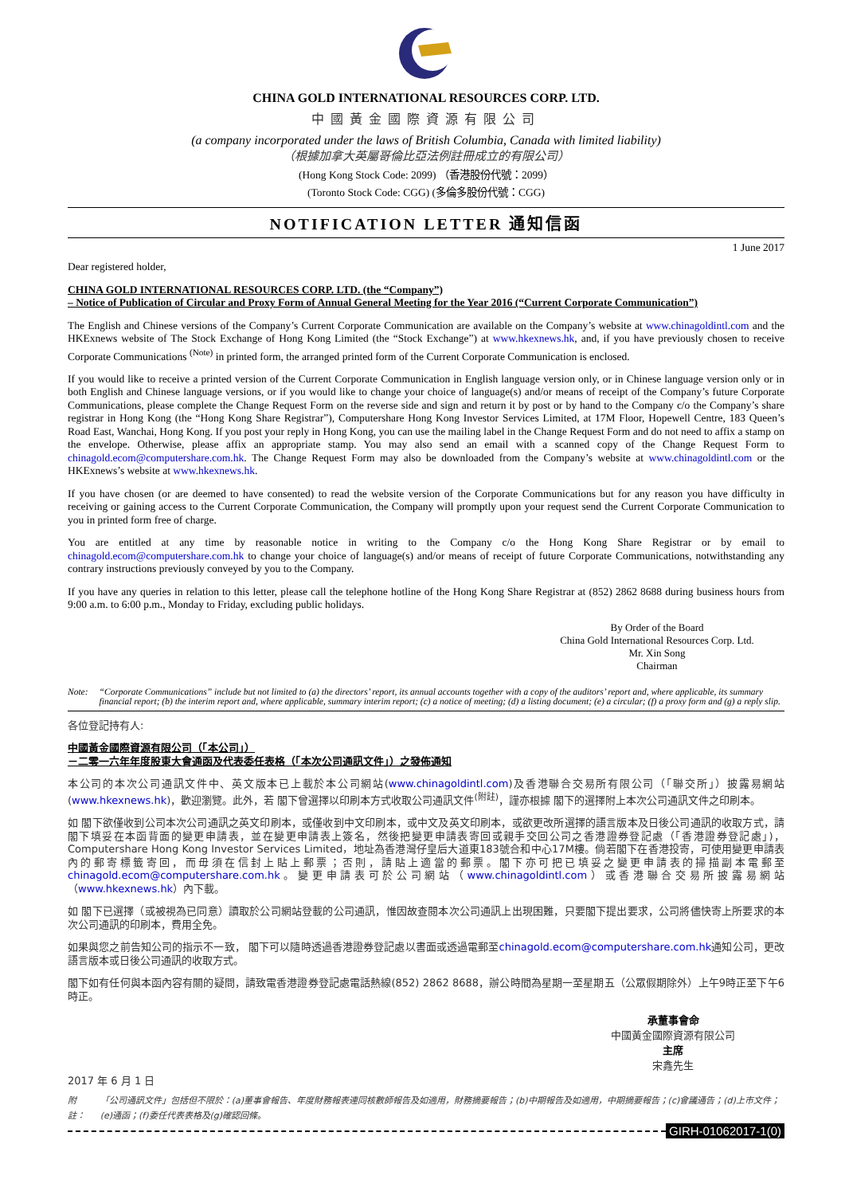CHINA GOLD INTERNATIONAL RESOURCES CORP. LTD.
中國黃金國際資源有限公司
(a company incorporated under the laws of British Columbia, Canada with limited liability)
（根據加拿大英屬哥倫比亞法例註冊成立的有限公司）
(Hong Kong Stock Code: 2099) （香港股份代號：2099）
(Toronto Stock Code: CGG) (多倫多股份代號：CGG)
NOTIFICATION LETTER 通知信函
1 June 2017
Dear registered holder,
CHINA GOLD INTERNATIONAL RESOURCES CORP. LTD. (the “Company”)
– Notice of Publication of Circular and Proxy Form of Annual General Meeting for the Year 2016 (“Current Corporate Communication”)
The English and Chinese versions of the Company’s Current Corporate Communication are available on the Company’s website at www.chinagoldintl.com and the HKExnews website of The Stock Exchange of Hong Kong Limited (the “Stock Exchange”) at www.hkexnews.hk, and, if you have previously chosen to receive Corporate Communications <sup>(Note)</sup> in printed form, the arranged printed form of the Current Corporate Communication is enclosed.
If you would like to receive a printed version of the Current Corporate Communication in English language version only, or in Chinese language version only or in both English and Chinese language versions, or if you would like to change your choice of language(s) and/or means of receipt of the Company’s future Corporate Communications, please complete the Change Request Form on the reverse side and sign and return it by post or by hand to the Company c/o the Company’s share registrar in Hong Kong (the “Hong Kong Share Registrar”), Computershare Hong Kong Investor Services Limited, at 17M Floor, Hopewell Centre, 183 Queen’s Road East, Wanchai, Hong Kong. If you post your reply in Hong Kong, you can use the mailing label in the Change Request Form and do not need to affix a stamp on the envelope. Otherwise, please affix an appropriate stamp. You may also send an email with a scanned copy of the Change Request Form to chinagold.ecom@computershare.com.hk. The Change Request Form may also be downloaded from the Company’s website at www.chinagoldintl.com or the HKExnews’s website at www.hkexnews.hk.
If you have chosen (or are deemed to have consented) to read the website version of the Corporate Communications but for any reason you have difficulty in receiving or gaining access to the Current Corporate Communication, the Company will promptly upon your request send the Current Corporate Communication to you in printed form free of charge.
You are entitled at any time by reasonable notice in writing to the Company c/o the Hong Kong Share Registrar or by email to chinagold.ecom@computershare.com.hk to change your choice of language(s) and/or means of receipt of future Corporate Communications, notwithstanding any contrary instructions previously conveyed by you to the Company.
If you have any queries in relation to this letter, please call the telephone hotline of the Hong Kong Share Registrar at (852) 2862 8688 during business hours from 9:00 a.m. to 6:00 p.m., Monday to Friday, excluding public holidays.
By Order of the Board
China Gold International Resources Corp. Ltd.
Mr. Xin Song
Chairman
Note: “Corporate Communications” include but not limited to (a) the directors’ report, its annual accounts together with a copy of the auditors’ report and, where applicable, its summary financial report; (b) the interim report and, where applicable, summary interim report; (c) a notice of meeting; (d) a listing document; (e) a circular; (f) a proxy form and (g) a reply slip.
各位登記持有人:
中國黃金國際資源有限公司（「本公司」）
－二零一六年年度股東大會通函及代表委任表格（「本次公司通訊文件」）之發佈通知
本公司的本次公司通訊文件中、英文版本已上載於本公司網站(www.chinagoldintl.com)及香港聯合交易所有限公司（「聯交所」）披露易網站(www.hkexnews.hk)，歡迎瀏覽。此外，若 閣下曾選擇以印刷本方式收取公司通訊文件<sup>(附註)</sup>，謹亦根據 閣下的選擇附上本次公司通訊文件之印刷本。
如 閣下欲僅收到公司本次公司通訊之英文印刷本，或僅收到中文印刷本，或中文及英文印刷本，或欲更改所選擇的語言版本及日後公司通訊的收取方式，請閣下填妥在本函背面的變更申請表，並在變更申請表上簽名，然後把變更申請表寄回或親手交回公司之香港證券登記處（「香港證券登記處」)，Computershare Hong Kong Investor Services Limited，地址為香港灣仔皇后大道東183號合和中心17M樓。倘若閣下在香港投寄，可使用變更申請表內的郵寄標籤寄回，而毋須在信封上貼上郵票；否則，請貼上適當的郵票。閣下亦可把已填妥之變更申請表的掃描副本電郵至chinagold.ecom@computershare.com.hk。變更申請表可於公司網站（www.chinagoldintl.com）或香港聯合交易所披露易網站（www.hkexnews.hk）內下載。
如 閣下已選擇（或被視為已同意）讀取於公司網站登載的公司通訊，惟因故查閱本次公司通訊上出現困難，只要閣下提出要求，公司將儘快寄上所要求的本次公司通訊的印刷本，費用全免。
如果與您之前告知公司的指示不一致， 閣下可以隨時透過香港證券登記處以書面或透過電郵至chinagold.ecom@computershare.com.hk通知公司，更改語言版本或日後公司通訊的收取方式。
閣下如有任何與本函內容有關的疑問，請致電香港證券登記處電話熱線(852) 2862 8688，辦公時間為星期一至星期五（公眾假期除外）上午9時正至下午6時正。
承董事會命
中國黃金國際資源有限公司
主席
宋鑫先生
2017 年 6 月 1 日
附註： 「公司通訊文件」包括但不限於：(a)董事會報告、年度財務報表連同核數師報告及如適用，財務摘要報告；(b)中期報告及如適用，中期摘要報告；(c)會議通告；(d)上市文件；(e)通函；(f)委任代表表格及(g)確認回條。
GIRH-01062017-1(0)